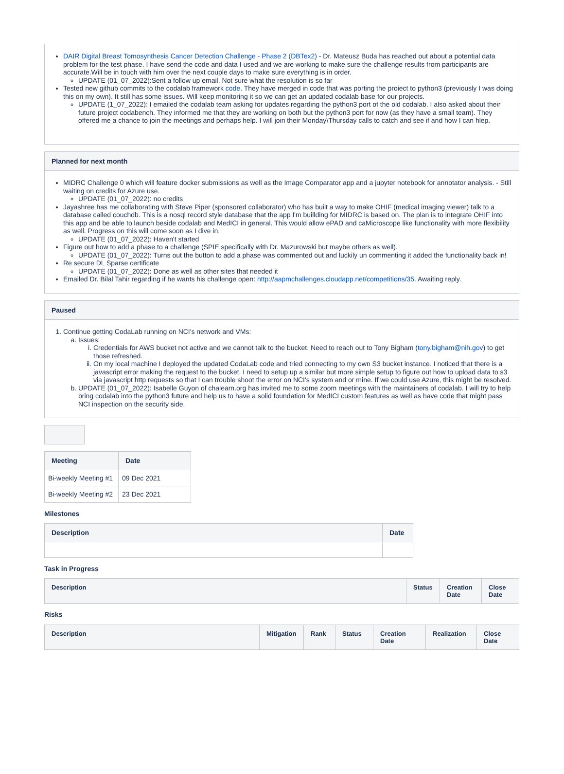DAIR Digital Breast Tomosynthesis Cancer Detection Challenge - Phase 2 (DBTex2) - Dr. Mateusz Buda has reached out about a potential data problem for the test phase. I have send the code and data I used and we are working to make sure the challenge results from participants are accurate.Will be in touch with him over the next couple days to make sure everything is in order.
UPDATE (01_07_2022):Sent a follow up email. Not sure what the resolution is so far
Tested new github commits to the codalab framework code. They have merged in code that was porting the proiect to python3 (previously I was doing this on my own). It still has some issues. Will keep monitoring it so we can get an updated codalab base for our projects.
UPDATE (1_07_2022): I emailed the codalab team asking for updates regarding the python3 port of the old codalab. I also asked about their future project codabench. They informed me that they are working on both but the python3 port for now (as they have a small team). They offered me a chance to join the meetings and perhaps help. I will join their Monday\Thursday calls to catch and see if and how I can hlep.
Planned for next month
MIDRC Challenge 0 which will feature docker submissions as well as the Image Comparator app and a jupyter notebook for annotator analysis. - Still waiting on credits for Azure use.
UPDATE (01_07_2022): no credits
Jayashree has me collaborating with Steve Piper (sponsored collaborator) who has built a way to make OHIF (medical imaging viewer) talk to a database called couchdb. This is a nosql record style database that the app I'm buillding for MIDRC is based on. The plan is to integrate OHIF into this app and be able to launch beside codalab and MedICI in general. This would allow ePAD and caMicroscope like functionality with more flexibility as well. Progress on this will come soon as I dive in.
UPDATE (01_07_2022): Haven't started
Figure out how to add a phase to a challenge (SPIE specifically with Dr. Mazurowski but maybe others as well).
UPDATE (01_07_2022): Turns out the button to add a phase was commented out and luckily un commenting it added the functionality back in!
Re secure DL Sparse certificate
UPDATE (01_07_2022): Done as well as other sites that needed it
Emailed Dr. Bilal Tahir regarding if he wants his challenge open: http://aapmchallenges.cloudapp.net/competitions/35. Awaiting reply.
Paused
1. Continue getting CodaLab running on NCI's network and VMs:
a. Issues:
i. Credentials for AWS bucket not active and we cannot talk to the bucket. Need to reach out to Tony Bigham (tony.bigham@nih.gov) to get those refreshed.
ii. On my local machine I deployed the updated CodaLab code and tried connecting to my own S3 bucket instance. I noticed that there is a javascript error making the request to the bucket. I need to setup up a similar but more simple setup to figure out how to upload data to s3 via javascript http requests so that I can trouble shoot the error on NCI's system and or mine. If we could use Azure, this might be resolved.
b. UPDATE (01_07_2022): Isabelle Guyon of chalearn.org has invited me to some zoom meetings with the maintainers of codalab. I will try to help bring codalab into the python3 future and help us to have a solid foundation for MedICI custom features as well as have code that might pass NCI inspection on the security side.
| Meeting | Date |
| --- | --- |
| Bi-weekly Meeting #1 | 09 Dec 2021 |
| Bi-weekly Meeting #2 | 23 Dec 2021 |
Milestones
| Description | Date |
| --- | --- |
Task in Progress
| Description | Status | Creation Date | Close Date |
| --- | --- | --- | --- |
Risks
| Description | Mitigation | Rank | Status | Creation Date | Realization | Close Date |
| --- | --- | --- | --- | --- | --- | --- |